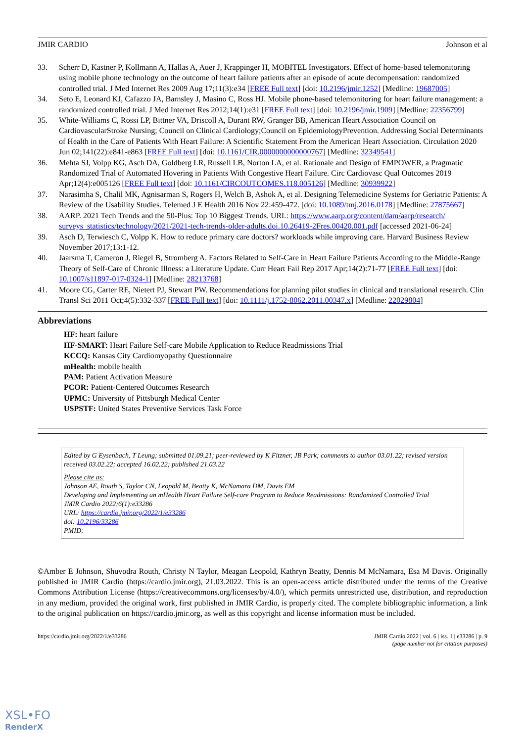JMIR CARDIO Johnson et al
33. Scherr D, Kastner P, Kollmann A, Hallas A, Auer J, Krappinger H, MOBITEL Investigators. Effect of home-based telemonitoring using mobile phone technology on the outcome of heart failure patients after an episode of acute decompensation: randomized controlled trial. J Med Internet Res 2009 Aug 17;11(3):e34 [FREE Full text] [doi: 10.2196/jmir.1252] [Medline: 19687005]
34. Seto E, Leonard KJ, Cafazzo JA, Barnsley J, Masino C, Ross HJ. Mobile phone-based telemonitoring for heart failure management: a randomized controlled trial. J Med Internet Res 2012;14(1):e31 [FREE Full text] [doi: 10.2196/jmir.1909] [Medline: 22356799]
35. White-Williams C, Rossi LP, Bittner VA, Driscoll A, Durant RW, Granger BB, American Heart Association Council on CardiovascularStroke Nursing; Council on Clinical Cardiology;Council on EpidemiologyPrevention. Addressing Social Determinants of Health in the Care of Patients With Heart Failure: A Scientific Statement From the American Heart Association. Circulation 2020 Jun 02;141(22):e841-e863 [FREE Full text] [doi: 10.1161/CIR.0000000000000767] [Medline: 32349541]
36. Mehta SJ, Volpp KG, Asch DA, Goldberg LR, Russell LB, Norton LA, et al. Rationale and Design of EMPOWER, a Pragmatic Randomized Trial of Automated Hovering in Patients With Congestive Heart Failure. Circ Cardiovasc Qual Outcomes 2019 Apr;12(4):e005126 [FREE Full text] [doi: 10.1161/CIRCOUTCOMES.118.005126] [Medline: 30939922]
37. Narasimha S, Chalil MK, Agnisarman S, Rogers H, Welch B, Ashok A, et al. Designing Telemedicine Systems for Geriatric Patients: A Review of the Usability Studies. Telemed J E Health 2016 Nov 22:459-472. [doi: 10.1089/tmj.2016.0178] [Medline: 27875667]
38. AARP. 2021 Tech Trends and the 50-Plus: Top 10 Biggest Trends. URL: https://www.aarp.org/content/dam/aarp/research/ surveys_statistics/technology/2021/2021-tech-trends-older-adults.doi.10.26419-2Fres.00420.001.pdf [accessed 2021-06-24]
39. Asch D, Terwiesch C, Volpp K. How to reduce primary care doctors? workloads while improving care. Harvard Business Review November 2017;13:1-12.
40. Jaarsma T, Cameron J, Riegel B, Stromberg A. Factors Related to Self-Care in Heart Failure Patients According to the Middle-Range Theory of Self-Care of Chronic Illness: a Literature Update. Curr Heart Fail Rep 2017 Apr;14(2):71-77 [FREE Full text] [doi: 10.1007/s11897-017-0324-1] [Medline: 28213768]
41. Moore CG, Carter RE, Nietert PJ, Stewart PW. Recommendations for planning pilot studies in clinical and translational research. Clin Transl Sci 2011 Oct;4(5):332-337 [FREE Full text] [doi: 10.1111/j.1752-8062.2011.00347.x] [Medline: 22029804]
Abbreviations
HF: heart failure
HF-SMART: Heart Failure Self-care Mobile Application to Reduce Readmissions Trial
KCCQ: Kansas City Cardiomyopathy Questionnaire
mHealth: mobile health
PAM: Patient Activation Measure
PCOR: Patient-Centered Outcomes Research
UPMC: University of Pittsburgh Medical Center
USPSTF: United States Preventive Services Task Force
Edited by G Eysenbach, T Leung; submitted 01.09.21; peer-reviewed by K Fitzner, JB Park; comments to author 03.01.22; revised version received 03.02.22; accepted 16.02.22; published 21.03.22
Please cite as:
Johnson AE, Routh S, Taylor CN, Leopold M, Beatty K, McNamara DM, Davis EM
Developing and Implementing an mHealth Heart Failure Self-care Program to Reduce Readmissions: Randomized Controlled Trial
JMIR Cardio 2022;6(1):e33286
URL: https://cardio.jmir.org/2022/1/e33286
doi: 10.2196/33286
PMID:
©Amber E Johnson, Shuvodra Routh, Christy N Taylor, Meagan Leopold, Kathryn Beatty, Dennis M McNamara, Esa M Davis. Originally published in JMIR Cardio (https://cardio.jmir.org), 21.03.2022. This is an open-access article distributed under the terms of the Creative Commons Attribution License (https://creativecommons.org/licenses/by/4.0/), which permits unrestricted use, distribution, and reproduction in any medium, provided the original work, first published in JMIR Cardio, is properly cited. The complete bibliographic information, a link to the original publication on https://cardio.jmir.org, as well as this copyright and license information must be included.
https://cardio.jmir.org/2022/1/e33286 JMIR Cardio 2022 | vol. 6 | iss. 1 | e33286 | p. 9
(page number not for citation purposes)
XSL•FO
RenderX